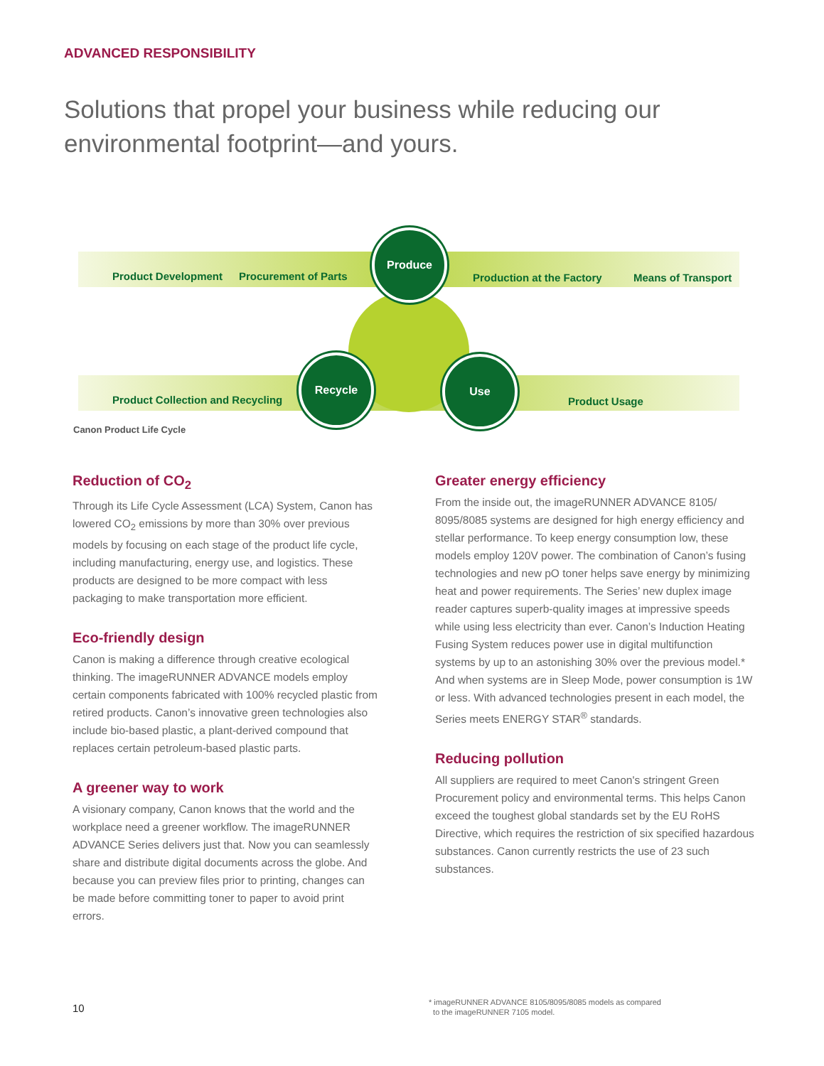ADVANCED RESPONSIBILITY
Solutions that propel your business while reducing our environmental footprint—and yours.
Product Development Procurement of Parts
Produce
Production at the Factory Means of Transport
Product Collection and Recycling
Recycle Use
Product Usage
Canon Product Life Cycle
Reduction of CO<sub>2</sub>
Through its Life Cycle Assessment (LCA) System, Canon has lowered CO<sub>2</sub> emissions by more than 30% over previous models by focusing on each stage of the product life cycle, including manufacturing, energy use, and logistics. These products are designed to be more compact with less packaging to make transportation more efficient.
Eco-friendly design
Canon is making a difference through creative ecological thinking. The imageRUNNER ADVANCE models employ certain components fabricated with 100% recycled plastic from retired products. Canon’s innovative green technologies also include bio-based plastic, a plant-derived compound that replaces certain petroleum-based plastic parts.
A greener way to work
A visionary company, Canon knows that the world and the workplace need a greener workflow. The imageRUNNER ADVANCE Series delivers just that. Now you can seamlessly share and distribute digital documents across the globe. And because you can preview files prior to printing, changes can be made before committing toner to paper to avoid print errors.
Greater energy efficiency
From the inside out, the imageRUNNER ADVANCE 8105/ 8095/8085 systems are designed for high energy efficiency and stellar performance. To keep energy consumption low, these models employ 120V power. The combination of Canon’s fusing technologies and new pO toner helps save energy by minimizing heat and power requirements. The Series’ new duplex image reader captures superb-quality images at impressive speeds while using less electricity than ever. Canon’s Induction Heating Fusing System reduces power use in digital multifunction systems by up to an astonishing 30% over the previous model.* And when systems are in Sleep Mode, power consumption is 1W or less. With advanced technologies present in each model, the Series meets ENERGY STAR<sup>®</sup> standards.
Reducing pollution
All suppliers are required to meet Canon's stringent Green Procurement policy and environmental terms. This helps Canon exceed the toughest global standards set by the EU RoHS Directive, which requires the restriction of six specified hazardous substances. Canon currently restricts the use of 23 such substances.
10
* imageRUNNER ADVANCE 8105/8095/8085 models as compared
to the imageRUNNER 7105 model.